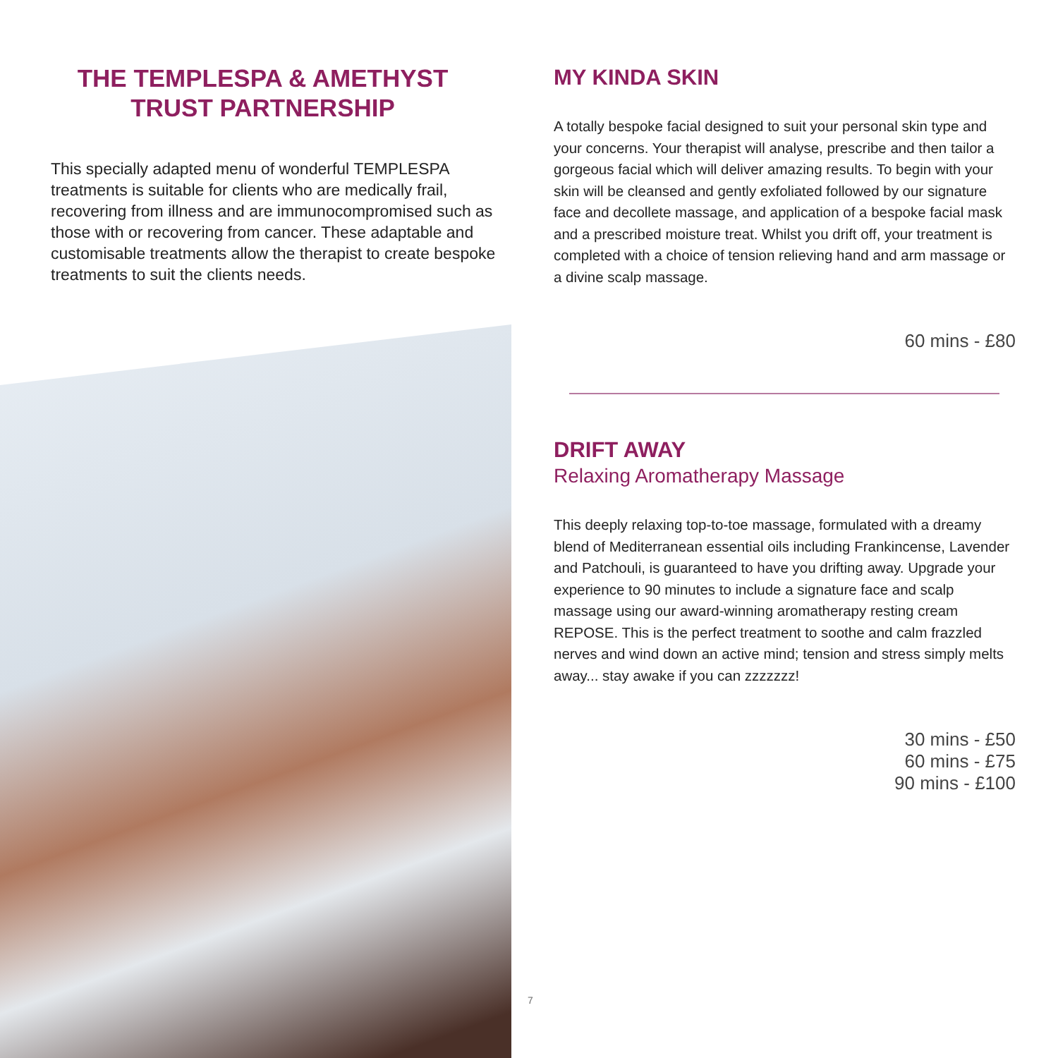THE TEMPLESPA & AMETHYST TRUST PARTNERSHIP
This specially adapted menu of wonderful TEMPLESPA treatments is suitable for clients who are medically frail, recovering from illness and are immunocompromised such as those with or recovering from cancer. These adaptable and customisable treatments allow the therapist to create bespoke treatments to suit the clients needs.
MY KINDA SKIN
A totally bespoke facial designed to suit your personal skin type and your concerns. Your therapist will analyse, prescribe and then tailor a gorgeous facial which will deliver amazing results. To begin with your skin will be cleansed and gently exfoliated followed by our signature face and decollete massage, and application of a bespoke facial mask and a prescribed moisture treat. Whilst you drift off, your treatment is completed with a choice of tension relieving hand and arm massage or a divine scalp massage.
60 mins - £80
DRIFT AWAY
Relaxing Aromatherapy Massage
This deeply relaxing top-to-toe massage, formulated with a dreamy blend of Mediterranean essential oils including Frankincense, Lavender and Patchouli, is guaranteed to have you drifting away. Upgrade your experience to 90 minutes to include a signature face and scalp massage using our award-winning aromatherapy resting cream REPOSE. This is the perfect treatment to soothe and calm frazzled nerves and wind down an active mind; tension and stress simply melts away... stay awake if you can zzzzzzz!
30 mins - £50
60 mins - £75
90 mins - £100
7